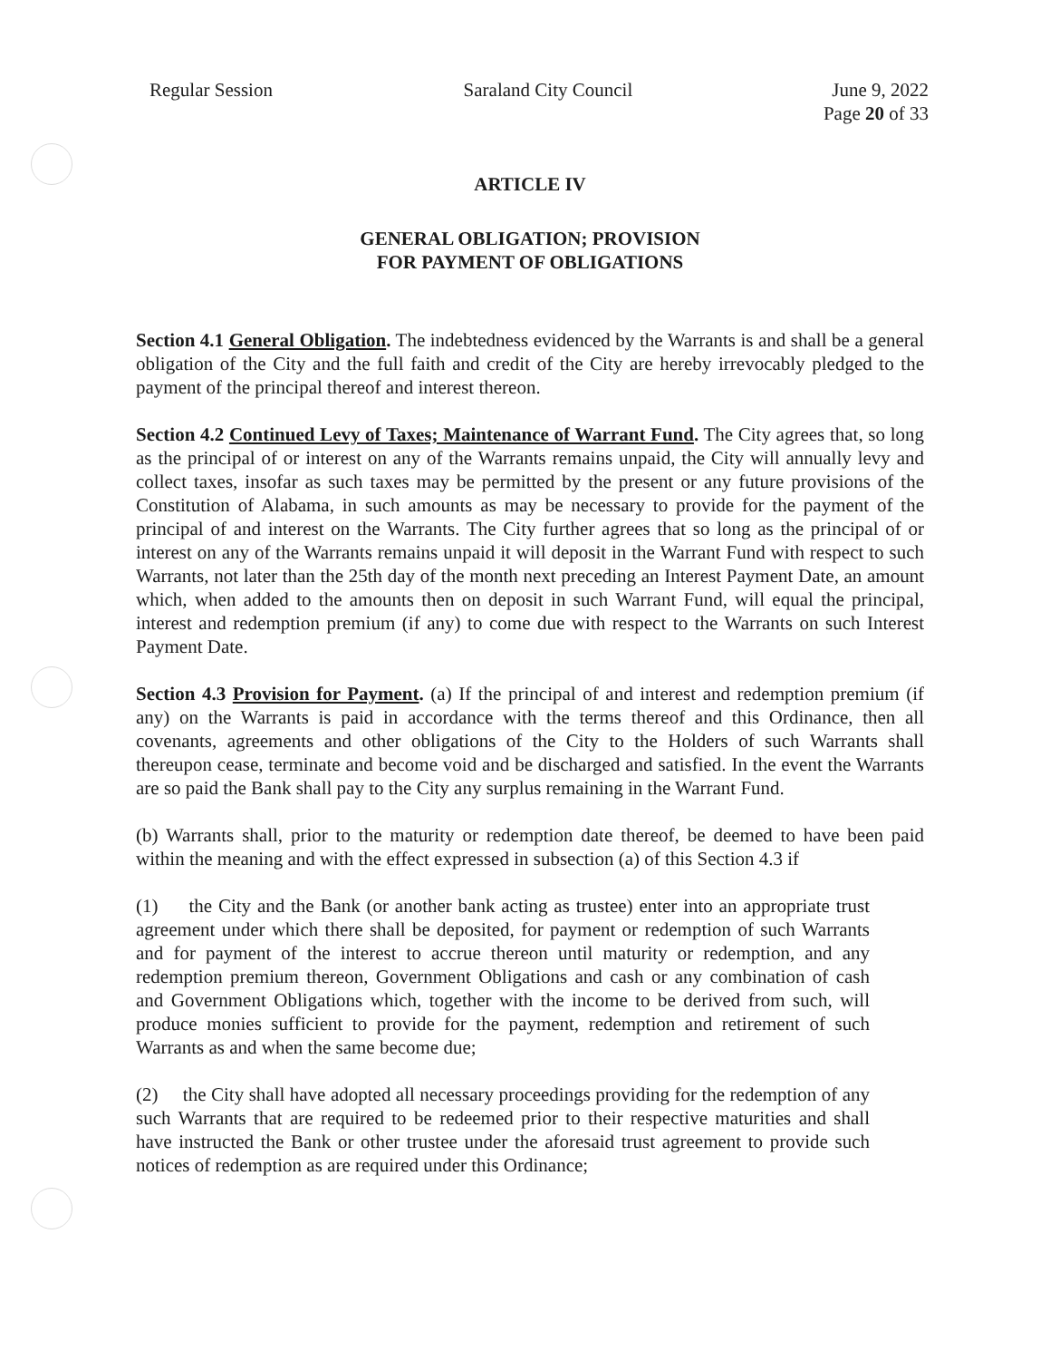Regular Session Saraland City Council June 9, 2022
Page 20 of 33
ARTICLE IV
GENERAL OBLIGATION; PROVISION
FOR PAYMENT OF OBLIGATIONS
Section 4.1 General Obligation. The indebtedness evidenced by the Warrants is and shall be a general obligation of the City and the full faith and credit of the City are hereby irrevocably pledged to the payment of the principal thereof and interest thereon.
Section 4.2 Continued Levy of Taxes; Maintenance of Warrant Fund. The City agrees that, so long as the principal of or interest on any of the Warrants remains unpaid, the City will annually levy and collect taxes, insofar as such taxes may be permitted by the present or any future provisions of the Constitution of Alabama, in such amounts as may be necessary to provide for the payment of the principal of and interest on the Warrants. The City further agrees that so long as the principal of or interest on any of the Warrants remains unpaid it will deposit in the Warrant Fund with respect to such Warrants, not later than the 25th day of the month next preceding an Interest Payment Date, an amount which, when added to the amounts then on deposit in such Warrant Fund, will equal the principal, interest and redemption premium (if any) to come due with respect to the Warrants on such Interest Payment Date.
Section 4.3 Provision for Payment. (a) If the principal of and interest and redemption premium (if any) on the Warrants is paid in accordance with the terms thereof and this Ordinance, then all covenants, agreements and other obligations of the City to the Holders of such Warrants shall thereupon cease, terminate and become void and be discharged and satisfied. In the event the Warrants are so paid the Bank shall pay to the City any surplus remaining in the Warrant Fund.
(b) Warrants shall, prior to the maturity or redemption date thereof, be deemed to have been paid within the meaning and with the effect expressed in subsection (a) of this Section 4.3 if
(1) the City and the Bank (or another bank acting as trustee) enter into an appropriate trust agreement under which there shall be deposited, for payment or redemption of such Warrants and for payment of the interest to accrue thereon until maturity or redemption, and any redemption premium thereon, Government Obligations and cash or any combination of cash and Government Obligations which, together with the income to be derived from such, will produce monies sufficient to provide for the payment, redemption and retirement of such Warrants as and when the same become due;
(2) the City shall have adopted all necessary proceedings providing for the redemption of any such Warrants that are required to be redeemed prior to their respective maturities and shall have instructed the Bank or other trustee under the aforesaid trust agreement to provide such notices of redemption as are required under this Ordinance;